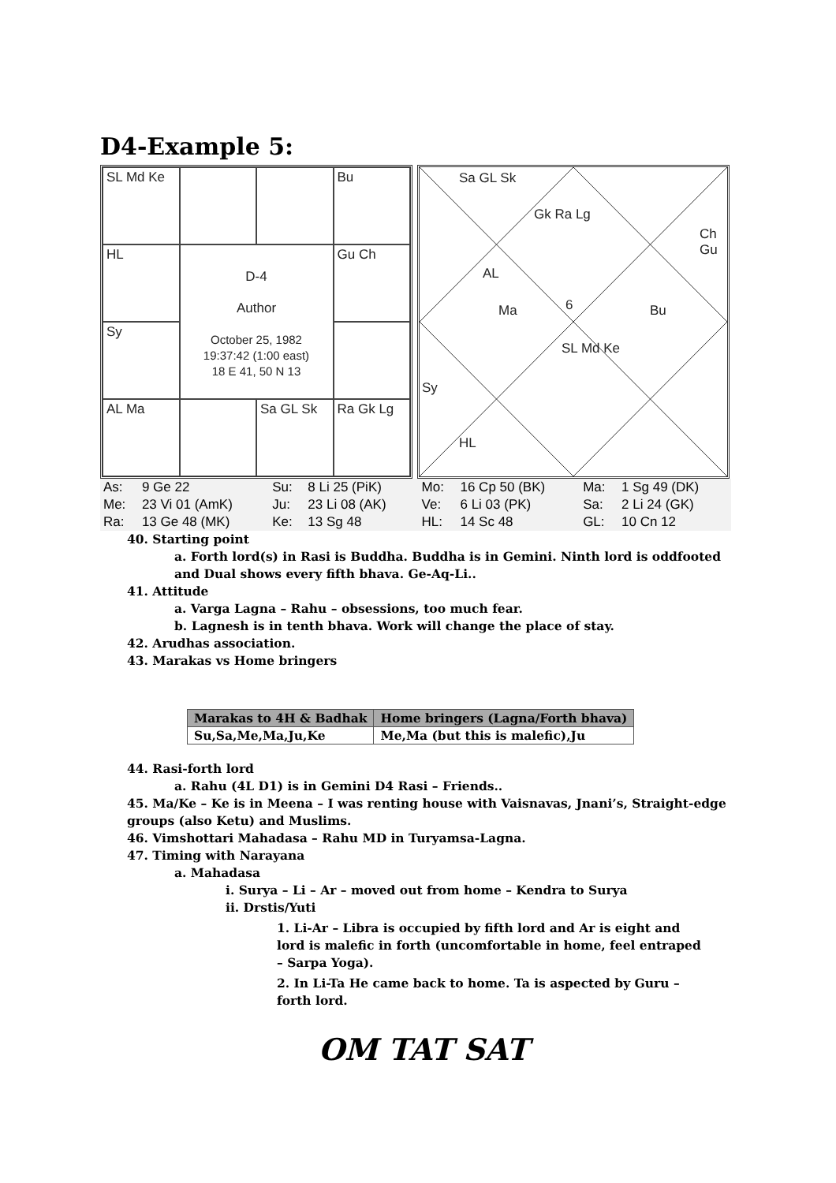D4-Example 5:
SL Md Ke
Bu
HL
D-4
Author
October 25, 1982
19:37:42 (1:00 east)
18 E 41, 50 N 13
Gu Ch
Sy
AL Ma
Sa GL Sk
Ra Gk Lg
Sa GL Sk
Gk Ra Lg
AL
Ma 6
SL Md Ke
Bu
Ch Gu
Sy
HL
| As: | 9 Ge 22 | Su: | 8 Li 25 (PiK) | Mo: | 16 Cp 50 (BK) | Ma: | 1 Sg 49 (DK) |
| Me: | 23 Vi 01 (AmK) | Ju: | 23 Li 08 (AK) | Ve: | 6 Li 03 (PK) | Sa: | 2 Li 24 (GK) |
| Ra: | 13 Ge 48 (MK) | Ke: | 13 Sg 48 | HL: | 14 Sc 48 | GL: | 10 Cn 12 |
40. Starting point
a. Forth lord(s) in Rasi is Buddha. Buddha is in Gemini. Ninth lord is oddfooted and Dual shows every fifth bhava. Ge-Aq-Li..
41. Attitude
a. Varga Lagna – Rahu – obsessions, too much fear.
b. Lagnesh is in tenth bhava. Work will change the place of stay.
42. Arudhas association.
43. Marakas vs Home bringers
| Marakas to 4H & Badhak | Home bringers (Lagna/Forth bhava) |
| --- | --- |
| Su,Sa,Me,Ma,Ju,Ke | Me,Ma (but this is malefic),Ju |
44. Rasi-forth lord
a. Rahu (4L D1) is in Gemini D4 Rasi – Friends..
45. Ma/Ke – Ke is in Meena – I was renting house with Vaisnavas, Jnani’s, Straight-edge groups (also Ketu) and Muslims.
46. Vimshottari Mahadasa – Rahu MD in Turyamsa-Lagna.
47. Timing with Narayana
a. Mahadasa
i. Surya – Li – Ar – moved out from home – Kendra to Surya
ii. Drstis/Yuti
1. Li-Ar – Libra is occupied by fifth lord and Ar is eight and lord is malefic in forth (uncomfortable in home, feel entraped – Sarpa Yoga).
2. In Li-Ta He came back to home. Ta is aspected by Guru – forth lord.
OM TAT SAT